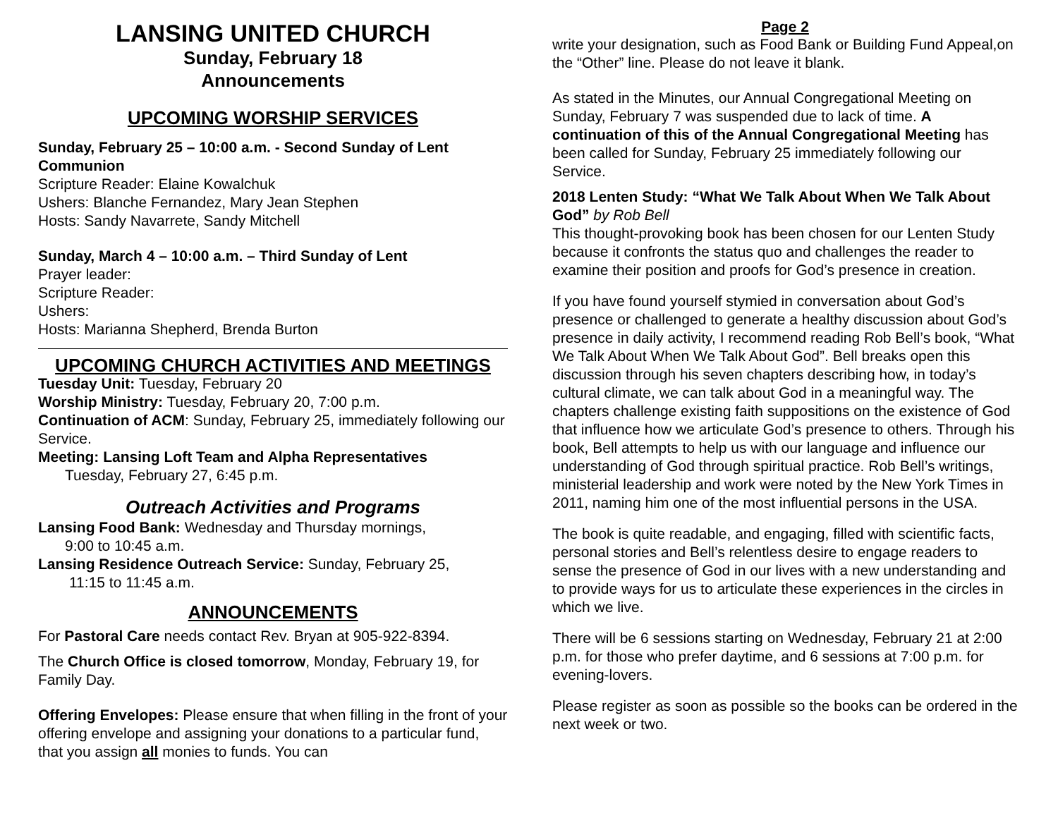LANSING UNITED CHURCH
Sunday, February 18
Announcements
UPCOMING WORSHIP SERVICES
Sunday, February 25 – 10:00 a.m. - Second Sunday of Lent
Communion
Scripture Reader: Elaine Kowalchuk
Ushers: Blanche Fernandez, Mary Jean Stephen
Hosts: Sandy Navarrete, Sandy Mitchell
Sunday, March 4 – 10:00 a.m. – Third Sunday of Lent
Prayer leader:
Scripture Reader:
Ushers:
Hosts: Marianna Shepherd, Brenda Burton
UPCOMING CHURCH ACTIVITIES AND MEETINGS
Tuesday Unit: Tuesday, February 20
Worship Ministry: Tuesday, February 20, 7:00 p.m.
Continuation of ACM: Sunday, February 25, immediately following our Service.
Meeting: Lansing Loft Team and Alpha Representatives
Tuesday, February 27, 6:45 p.m.
Outreach Activities and Programs
Lansing Food Bank: Wednesday and Thursday mornings,
9:00 to 10:45 a.m.
Lansing Residence Outreach Service: Sunday, February 25,
11:15 to 11:45 a.m.
ANNOUNCEMENTS
For Pastoral Care needs contact Rev. Bryan at 905-922-8394.
The Church Office is closed tomorrow, Monday, February 19, for Family Day.
Offering Envelopes: Please ensure that when filling in the front of your offering envelope and assigning your donations to a particular fund, that you assign all monies to funds. You can
Page 2
write your designation, such as Food Bank or Building Fund Appeal,on the “Other” line. Please do not leave it blank.
As stated in the Minutes, our Annual Congregational Meeting on Sunday, February 7 was suspended due to lack of time. A continuation of this of the Annual Congregational Meeting has been called for Sunday, February 25 immediately following our Service.
2018 Lenten Study: “What We Talk About When We Talk About God” by Rob Bell
This thought-provoking book has been chosen for our Lenten Study because it confronts the status quo and challenges the reader to examine their position and proofs for God’s presence in creation.
If you have found yourself stymied in conversation about God’s presence or challenged to generate a healthy discussion about God’s presence in daily activity, I recommend reading Rob Bell’s book, “What We Talk About When We Talk About God”. Bell breaks open this discussion through his seven chapters describing how, in today’s cultural climate, we can talk about God in a meaningful way. The chapters challenge existing faith suppositions on the existence of God that influence how we articulate God’s presence to others. Through his book, Bell attempts to help us with our language and influence our understanding of God through spiritual practice. Rob Bell’s writings, ministerial leadership and work were noted by the New York Times in 2011, naming him one of the most influential persons in the USA.
The book is quite readable, and engaging, filled with scientific facts, personal stories and Bell’s relentless desire to engage readers to sense the presence of God in our lives with a new understanding and to provide ways for us to articulate these experiences in the circles in which we live.
There will be 6 sessions starting on Wednesday, February 21 at 2:00 p.m. for those who prefer daytime, and 6 sessions at 7:00 p.m. for evening-lovers.
Please register as soon as possible so the books can be ordered in the next week or two.